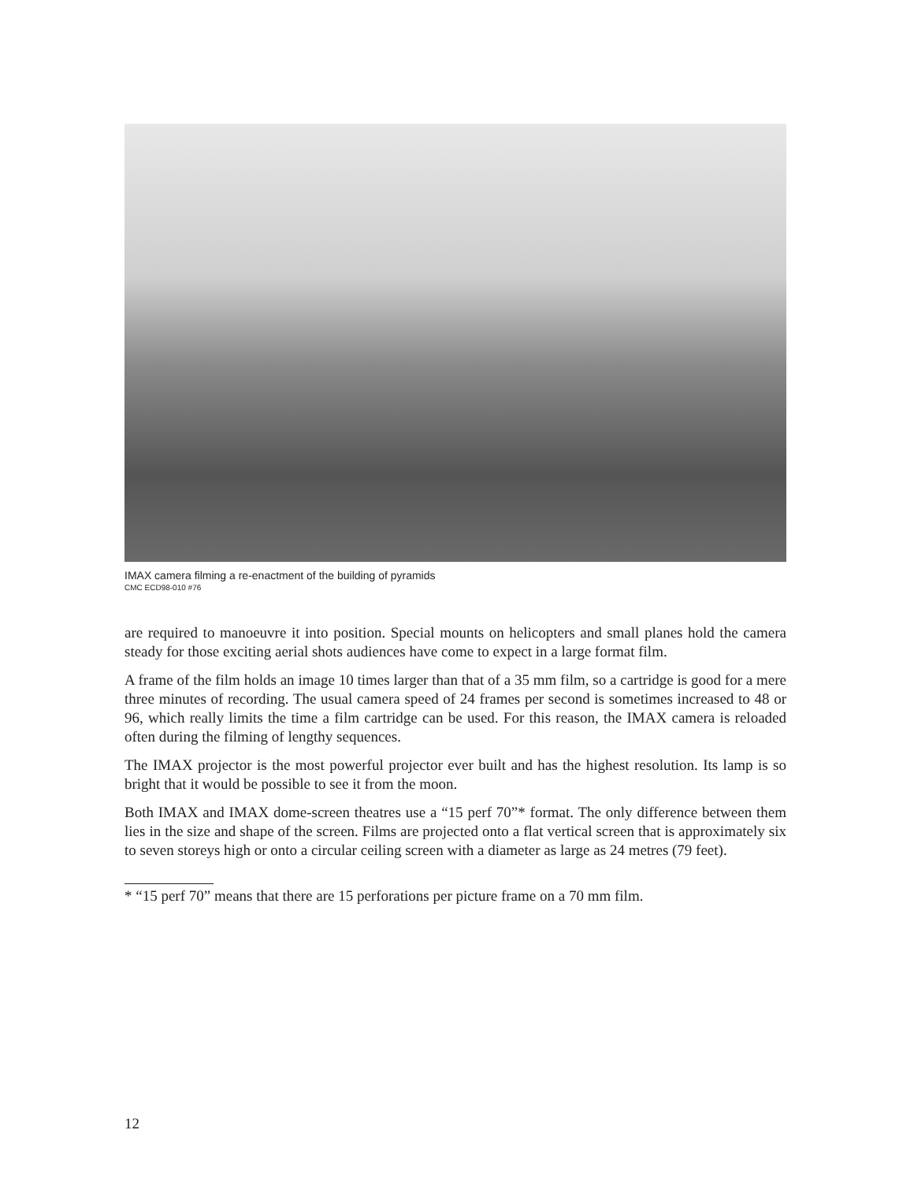IMAX camera filming a re-enactment of the building of pyramids
CMC ECD98-010 #76
are required to manoeuvre it into position. Special mounts on helicopters and small planes hold the camera steady for those exciting aerial shots audiences have come to expect in a large format film.
A frame of the film holds an image 10 times larger than that of a 35 mm film, so a cartridge is good for a mere three minutes of recording. The usual camera speed of 24 frames per second is sometimes increased to 48 or 96, which really limits the time a film cartridge can be used. For this reason, the IMAX camera is reloaded often during the filming of lengthy sequences.
The IMAX projector is the most powerful projector ever built and has the highest resolution. Its lamp is so bright that it would be possible to see it from the moon.
Both IMAX and IMAX dome-screen theatres use a “15 perf 70”* format. The only difference between them lies in the size and shape of the screen. Films are projected onto a flat vertical screen that is approximately six to seven storeys high or onto a circular ceiling screen with a diameter as large as 24 metres (79 feet).
* “15 perf 70” means that there are 15 perforations per picture frame on a 70 mm film.
12